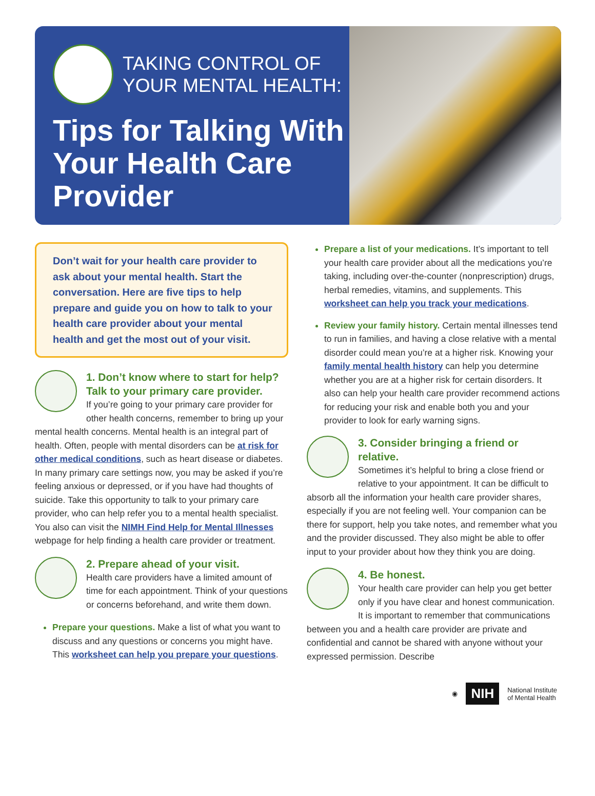TAKING CONTROL OF
YOUR MENTAL HEALTH:
Tips for Talking With Your Health Care Provider
Don’t wait for your health care provider to ask about your mental health. Start the conversation. Here are five tips to help prepare and guide you on how to talk to your health care provider about your mental health and get the most out of your visit.
1. Don’t know where to start for help? Talk to your primary care provider.
If you’re going to your primary care provider for other health concerns, remember to bring up your mental health concerns. Mental health is an integral part of health. Often, people with mental disorders can be at risk for other medical conditions, such as heart disease or diabetes. In many primary care settings now, you may be asked if you’re feeling anxious or depressed, or if you have had thoughts of suicide. Take this opportunity to talk to your primary care provider, who can help refer you to a mental health specialist. You also can visit the NIMH Find Help for Mental Illnesses webpage for help finding a health care provider or treatment.
2. Prepare ahead of your visit.
Health care providers have a limited amount of time for each appointment. Think of your questions or concerns beforehand, and write them down.
Prepare your questions. Make a list of what you want to discuss and any questions or concerns you might have. This worksheet can help you prepare your questions.
Prepare a list of your medications. It’s important to tell your health care provider about all the medications you’re taking, including over-the-counter (nonprescription) drugs, herbal remedies, vitamins, and supplements. This worksheet can help you track your medications.
Review your family history. Certain mental illnesses tend to run in families, and having a close relative with a mental disorder could mean you’re at a higher risk. Knowing your family mental health history can help you determine whether you are at a higher risk for certain disorders. It also can help your health care provider recommend actions for reducing your risk and enable both you and your provider to look for early warning signs.
3. Consider bringing a friend or relative.
Sometimes it’s helpful to bring a close friend or relative to your appointment. It can be difficult to absorb all the information your health care provider shares, especially if you are not feeling well. Your companion can be there for support, help you take notes, and remember what you and the provider discussed. They also might be able to offer input to your provider about how they think you are doing.
4. Be honest.
Your health care provider can help you get better only if you have clear and honest communication. It is important to remember that communications between you and a health care provider are private and confidential and cannot be shared with anyone without your expressed permission. Describe
◉ NIH National Institute
of Mental Health